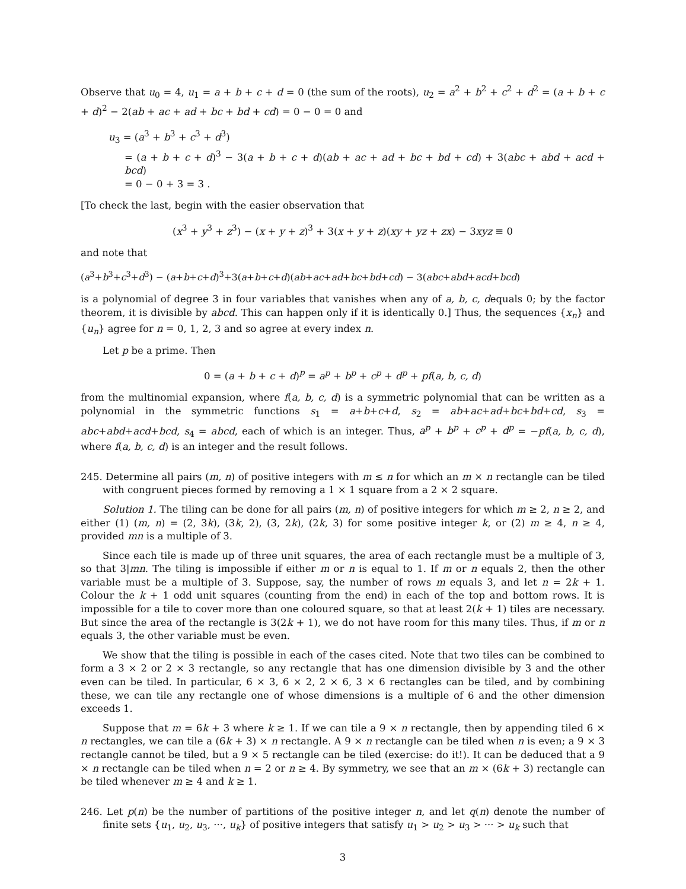Observe that u<sub>0</sub> = 4, u<sub>1</sub> = a + b + c + d = 0 (the sum of the roots), u<sub>2</sub> = a<sup>2</sup> + b<sup>2</sup> + c<sup>2</sup> + d<sup>2</sup> = (a + b + c + d)<sup>2</sup> − 2(ab + ac + ad + bc + bd + cd) = 0 − 0 = 0 and
u<sub>3</sub> = (a<sup>3</sup> + b<sup>3</sup> + c<sup>3</sup> + d<sup>3</sup>)
= (a + b + c + d)<sup>3</sup> − 3(a + b + c + d)(ab + ac + ad + bc + bd + cd) + 3(abc + abd + acd + bcd)
= 0 − 0 + 3 = 3 .
[To check the last, begin with the easier observation that
(x<sup>3</sup> + y<sup>3</sup> + z<sup>3</sup>) − (x + y + z)<sup>3</sup> + 3(x + y + z)(xy + yz + zx) − 3xyz ≡ 0
and note that
(a<sup>3</sup>+b<sup>3</sup>+c<sup>3</sup>+d<sup>3</sup>) − (a+b+c+d)<sup>3</sup>+3(a+b+c+d)(ab+ac+ad+bc+bd+cd) − 3(abc+abd+acd+bcd)
is a polynomial of degree 3 in four variables that vanishes when any of a, b, c, dequals 0; by the factor theorem, it is divisible by abcd. This can happen only if it is identically 0.] Thus, the sequences {x<sub>n</sub>} and {u<sub>n</sub>} agree for n = 0, 1, 2, 3 and so agree at every index n.
Let p be a prime. Then
0 = (a + b + c + d)<sup>p</sup> = a<sup>p</sup> + b<sup>p</sup> + c<sup>p</sup> + d<sup>p</sup> + pf(a, b, c, d)
from the multinomial expansion, where f(a, b, c, d) is a symmetric polynomial that can be written as a polynomial in the symmetric functions s<sub>1</sub> = a+b+c+d, s<sub>2</sub> = ab+ac+ad+bc+bd+cd, s<sub>3</sub> = abc+abd+acd+bcd, s<sub>4</sub> = abcd, each of which is an integer. Thus, a<sup>p</sup> + b<sup>p</sup> + c<sup>p</sup> + d<sup>p</sup> = −pf(a, b, c, d), where f(a, b, c, d) is an integer and the result follows.
245. Determine all pairs (m, n) of positive integers with m ≤ n for which an m × n rectangle can be tiled with congruent pieces formed by removing a 1 × 1 square from a 2 × 2 square.
Solution 1. The tiling can be done for all pairs (m, n) of positive integers for which m ≥ 2, n ≥ 2, and either (1) (m, n) = (2, 3k), (3k, 2), (3, 2k), (2k, 3) for some positive integer k, or (2) m ≥ 4, n ≥ 4, provided mn is a multiple of 3.
Since each tile is made up of three unit squares, the area of each rectangle must be a multiple of 3, so that 3|mn. The tiling is impossible if either m or n is equal to 1. If m or n equals 2, then the other variable must be a multiple of 3. Suppose, say, the number of rows m equals 3, and let n = 2k + 1. Colour the k + 1 odd unit squares (counting from the end) in each of the top and bottom rows. It is impossible for a tile to cover more than one coloured square, so that at least 2(k + 1) tiles are necessary. But since the area of the rectangle is 3(2k + 1), we do not have room for this many tiles. Thus, if m or n equals 3, the other variable must be even.
We show that the tiling is possible in each of the cases cited. Note that two tiles can be combined to form a 3 × 2 or 2 × 3 rectangle, so any rectangle that has one dimension divisible by 3 and the other even can be tiled. In particular, 6 × 3, 6 × 2, 2 × 6, 3 × 6 rectangles can be tiled, and by combining these, we can tile any rectangle one of whose dimensions is a multiple of 6 and the other dimension exceeds 1.
Suppose that m = 6k + 3 where k ≥ 1. If we can tile a 9 × n rectangle, then by appending tiled 6 × n rectangles, we can tile a (6k + 3) × n rectangle. A 9 × n rectangle can be tiled when n is even; a 9 × 3 rectangle cannot be tiled, but a 9 × 5 rectangle can be tiled (exercise: do it!). It can be deduced that a 9 × n rectangle can be tiled when n = 2 or n ≥ 4. By symmetry, we see that an m × (6k + 3) rectangle can be tiled whenever m ≥ 4 and k ≥ 1.
246. Let p(n) be the number of partitions of the positive integer n, and let q(n) denote the number of finite sets {u<sub>1</sub>, u<sub>2</sub>, u<sub>3</sub>, ···, u<sub>k</sub>} of positive integers that satisfy u<sub>1</sub> > u<sub>2</sub> > u<sub>3</sub> > ··· > u<sub>k</sub> such that
3